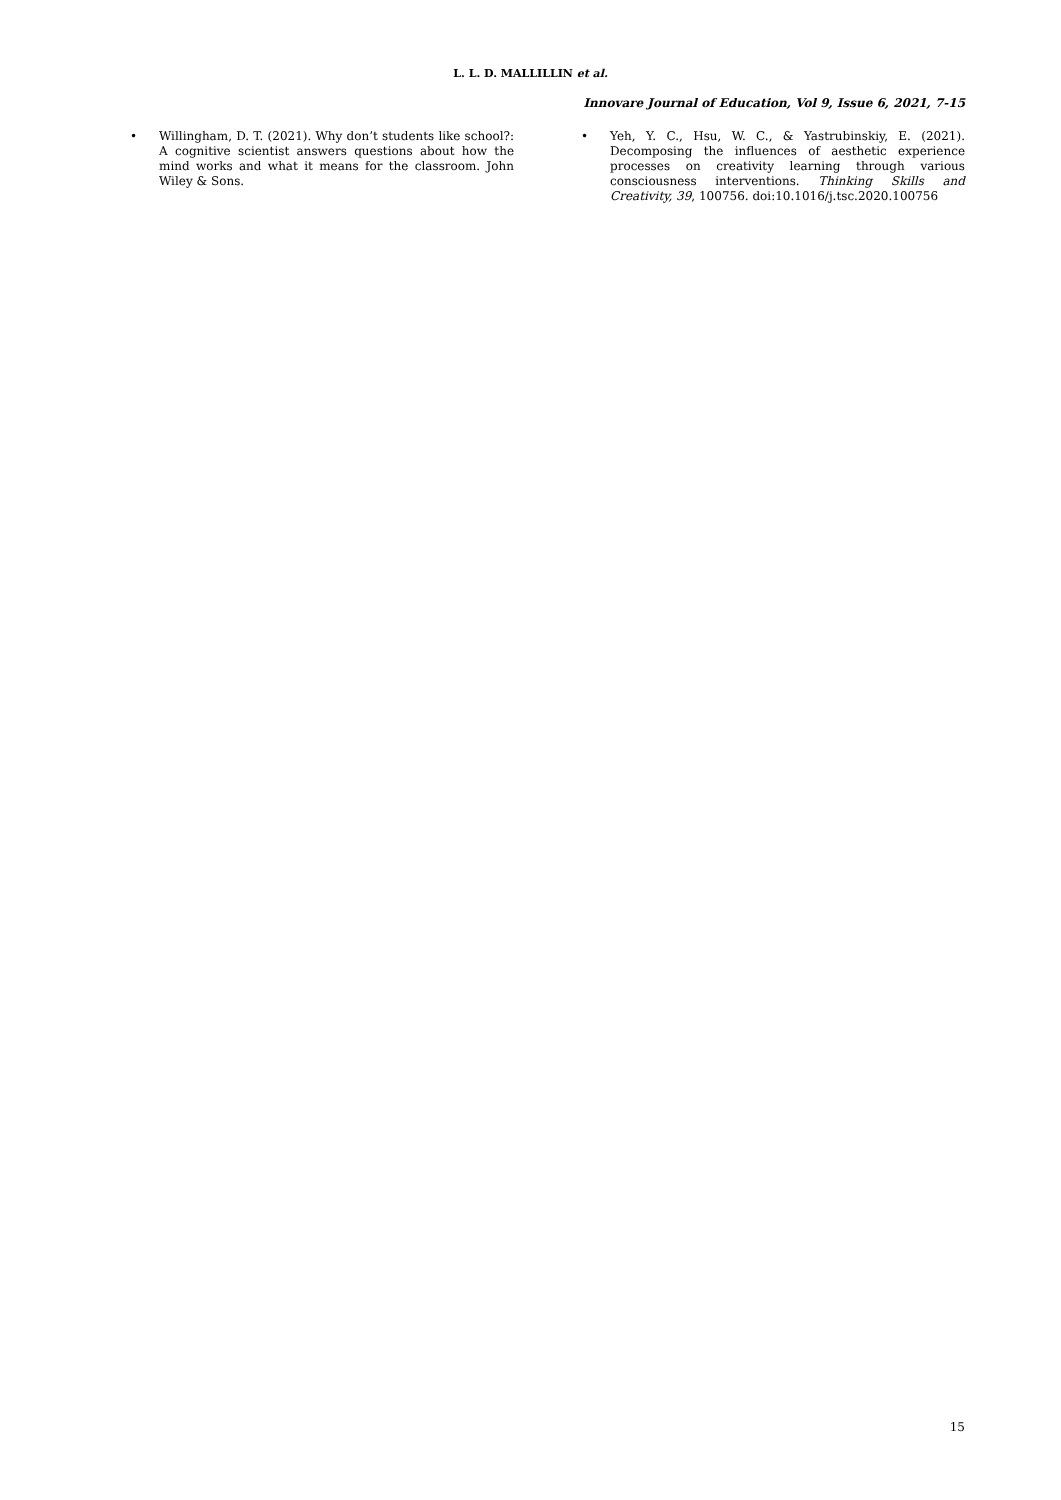L. L. D. MALLILLIN et al.
Innovare Journal of Education, Vol 9, Issue 6, 2021, 7-15
• Willingham, D. T. (2021). Why don’t students like school?: A cognitive scientist answers questions about how the mind works and what it means for the classroom. John Wiley & Sons.
• Yeh, Y. C., Hsu, W. C., & Yastrubinskiy, E. (2021). Decomposing the influences of aesthetic experience processes on creativity learning through various consciousness interventions. Thinking Skills and Creativity, 39, 100756. doi:10.1016/j.tsc.2020.100756
15